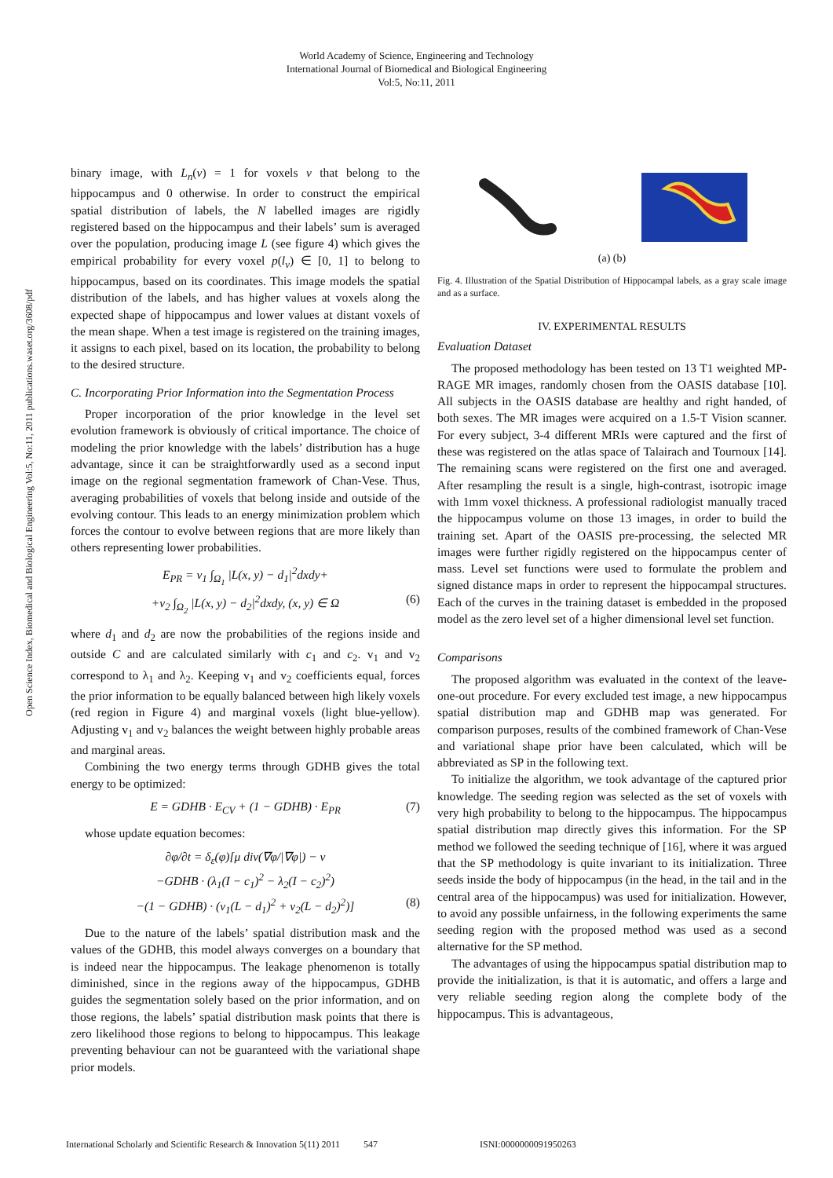World Academy of Science, Engineering and Technology
International Journal of Biomedical and Biological Engineering
Vol:5, No:11, 2011
Open Science Index, Biomedical and Biological Engineering Vol:5, No:11, 2011 publications.waset.org/3608/pdf
binary image, with L<sub>n</sub>(v) = 1 for voxels v that belong to the hippocampus and 0 otherwise. In order to construct the empirical spatial distribution of labels, the N labelled images are rigidly registered based on the hippocampus and their labels’ sum is averaged over the population, producing image L (see figure 4) which gives the empirical probability for every voxel p(l<sub>v</sub>) ∈ [0, 1] to belong to hippocampus, based on its coordinates. This image models the spatial distribution of the labels, and has higher values at voxels along the expected shape of hippocampus and lower values at distant voxels of the mean shape. When a test image is registered on the training images, it assigns to each pixel, based on its location, the probability to belong to the desired structure.
C. Incorporating Prior Information into the Segmentation Process
Proper incorporation of the prior knowledge in the level set evolution framework is obviously of critical importance. The choice of modeling the prior knowledge with the labels’ distribution has a huge advantage, since it can be straightforwardly used as a second input image on the regional segmentation framework of Chan-Vese. Thus, averaging probabilities of voxels that belong inside and outside of the evolving contour. This leads to an energy minimization problem which forces the contour to evolve between regions that are more likely than others representing lower probabilities.
E<sub>PR</sub> = v<sub>1</sub> ∫<sub>Ω<sub>1</sub></sub> |L(x, y) − d<sub>1</sub>|<sup>2</sup>dxdy+
+v<sub>2</sub> ∫<sub>Ω<sub>2</sub></sub> |L(x, y) − d<sub>2</sub>|<sup>2</sup>dxdy, (x, y) ∈ Ω (6)
where d<sub>1</sub> and d<sub>2</sub> are now the probabilities of the regions inside and outside C and are calculated similarly with c<sub>1</sub> and c<sub>2</sub>. v<sub>1</sub> and v<sub>2</sub> correspond to λ<sub>1</sub> and λ<sub>2</sub>. Keeping v<sub>1</sub> and v<sub>2</sub> coefficients equal, forces the prior information to be equally balanced between high likely voxels (red region in Figure 4) and marginal voxels (light blue-yellow). Adjusting v<sub>1</sub> and v<sub>2</sub> balances the weight between highly probable areas and marginal areas.
Combining the two energy terms through GDHB gives the total energy to be optimized:
E = GDHB · E<sub>CV</sub> + (1 − GDHB) · E<sub>PR</sub> (7)
whose update equation becomes:
∂φ/∂t = δ<sub>ε</sub>(φ)[μ div(∇φ/|∇φ|) − ν
−GDHB · (λ<sub>1</sub>(I − c<sub>1</sub>)<sup>2</sup> − λ<sub>2</sub>(I − c<sub>2</sub>)<sup>2</sup>)
−(1 − GDHB) · (v<sub>1</sub>(L − d<sub>1</sub>)<sup>2</sup> + v<sub>2</sub>(L − d<sub>2</sub>)<sup>2</sup>)] (8)
Due to the nature of the labels’ spatial distribution mask and the values of the GDHB, this model always converges on a boundary that is indeed near the hippocampus. The leakage phenomenon is totally diminished, since in the regions away of the hippocampus, GDHB guides the segmentation solely based on the prior information, and on those regions, the labels’ spatial distribution mask points that there is zero likelihood those regions to belong to hippocampus. This leakage preventing behaviour can not be guaranteed with the variational shape prior models.
(a) (b)
Fig. 4. Illustration of the Spatial Distribution of Hippocampal labels, as a gray scale image and as a surface.
IV. EXPERIMENTAL RESULTS
Evaluation Dataset
The proposed methodology has been tested on 13 T1 weighted MP-RAGE MR images, randomly chosen from the OASIS database [10]. All subjects in the OASIS database are healthy and right handed, of both sexes. The MR images were acquired on a 1.5-T Vision scanner. For every subject, 3-4 different MRIs were captured and the first of these was registered on the atlas space of Talairach and Tournoux [14]. The remaining scans were registered on the first one and averaged. After resampling the result is a single, high-contrast, isotropic image with 1mm voxel thickness. A professional radiologist manually traced the hippocampus volume on those 13 images, in order to build the training set. Apart of the OASIS pre-processing, the selected MR images were further rigidly registered on the hippocampus center of mass. Level set functions were used to formulate the problem and signed distance maps in order to represent the hippocampal structures. Each of the curves in the training dataset is embedded in the proposed model as the zero level set of a higher dimensional level set function.
Comparisons
The proposed algorithm was evaluated in the context of the leave-one-out procedure. For every excluded test image, a new hippocampus spatial distribution map and GDHB map was generated. For comparison purposes, results of the combined framework of Chan-Vese and variational shape prior have been calculated, which will be abbreviated as SP in the following text.
To initialize the algorithm, we took advantage of the captured prior knowledge. The seeding region was selected as the set of voxels with very high probability to belong to the hippocampus. The hippocampus spatial distribution map directly gives this information. For the SP method we followed the seeding technique of [16], where it was argued that the SP methodology is quite invariant to its initialization. Three seeds inside the body of hippocampus (in the head, in the tail and in the central area of the hippocampus) was used for initialization. However, to avoid any possible unfairness, in the following experiments the same seeding region with the proposed method was used as a second alternative for the SP method.
The advantages of using the hippocampus spatial distribution map to provide the initialization, is that it is automatic, and offers a large and very reliable seeding region along the complete body of the hippocampus. This is advantageous,
International Scholarly and Scientific Research & Innovation 5(11) 2011 547 ISNI:0000000091950263